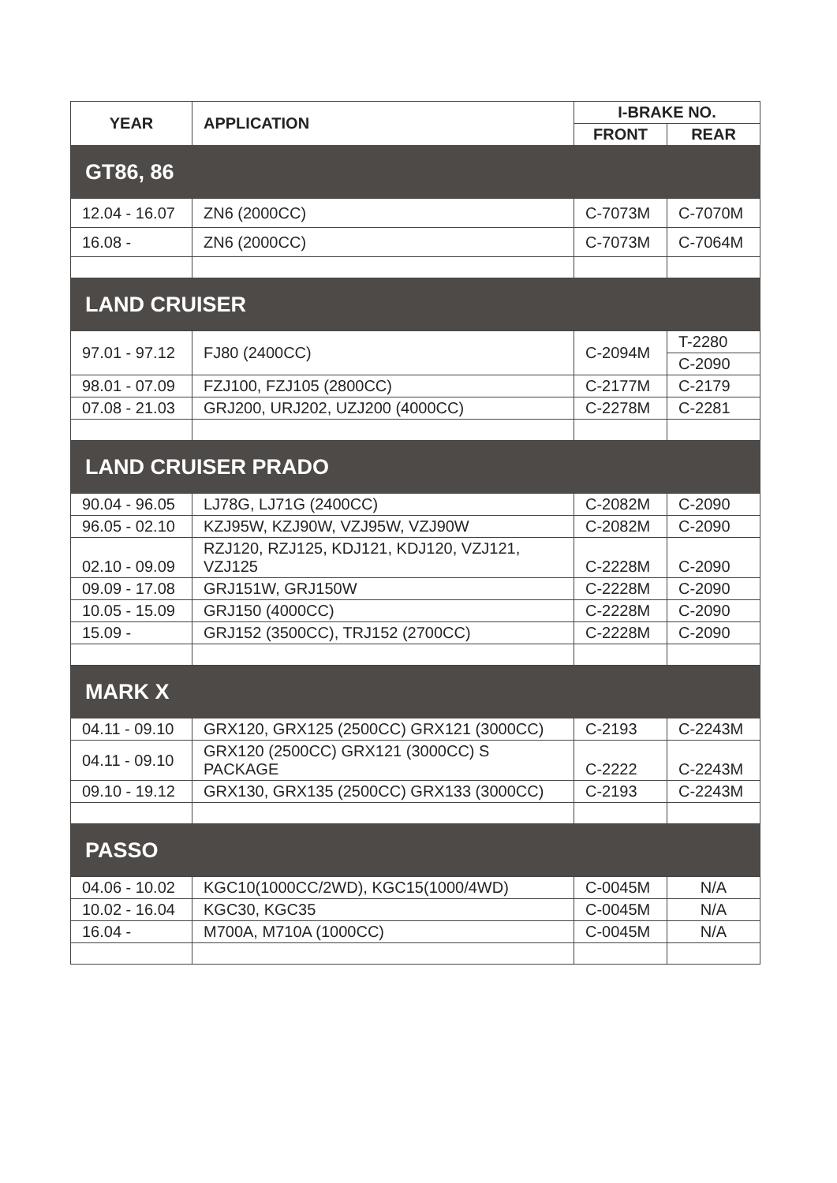| YEAR | APPLICATION | I-BRAKE NO. | |
| --- | --- | --- | --- |
| | | FRONT | REAR |
| GT86, 86 | | | |
| 12.04 - 16.07 | ZN6 (2000CC) | C-7073M | C-7070M |
| 16.08 - | ZN6 (2000CC) | C-7073M | C-7064M |
| LAND CRUISER | | | |
| 97.01 - 97.12 | FJ80 (2400CC) | C-2094M | T-2280 |
| | | | C-2090 |
| 98.01 - 07.09 | FZJ100, FZJ105 (2800CC) | C-2177M | C-2179 |
| 07.08 - 21.03 | GRJ200, URJ202, UZJ200 (4000CC) | C-2278M | C-2281 |
| LAND CRUISER PRADO | | | |
| 90.04 - 96.05 | LJ78G, LJ71G (2400CC) | C-2082M | C-2090 |
| 96.05 - 02.10 | KZJ95W, KZJ90W, VZJ95W, VZJ90W | C-2082M | C-2090 |
| 02.10 - 09.09 | RZJ120, RZJ125, KDJ121, KDJ120, VZJ121, VZJ125 | C-2228M | C-2090 |
| 09.09 - 17.08 | GRJ151W, GRJ150W | C-2228M | C-2090 |
| 10.05 - 15.09 | GRJ150 (4000CC) | C-2228M | C-2090 |
| 15.09 - | GRJ152 (3500CC), TRJ152 (2700CC) | C-2228M | C-2090 |
| MARK X | | | |
| 04.11 - 09.10 | GRX120, GRX125 (2500CC) GRX121 (3000CC) | C-2193 | C-2243M |
| 04.11 - 09.10 | GRX120 (2500CC) GRX121 (3000CC) S PACKAGE | C-2222 | C-2243M |
| 09.10 - 19.12 | GRX130, GRX135 (2500CC) GRX133 (3000CC) | C-2193 | C-2243M |
| PASSO | | | |
| 04.06 - 10.02 | KGC10(1000CC/2WD), KGC15(1000/4WD) | C-0045M | N/A |
| 10.02 - 16.04 | KGC30, KGC35 | C-0045M | N/A |
| 16.04 - | M700A, M710A (1000CC) | C-0045M | N/A |